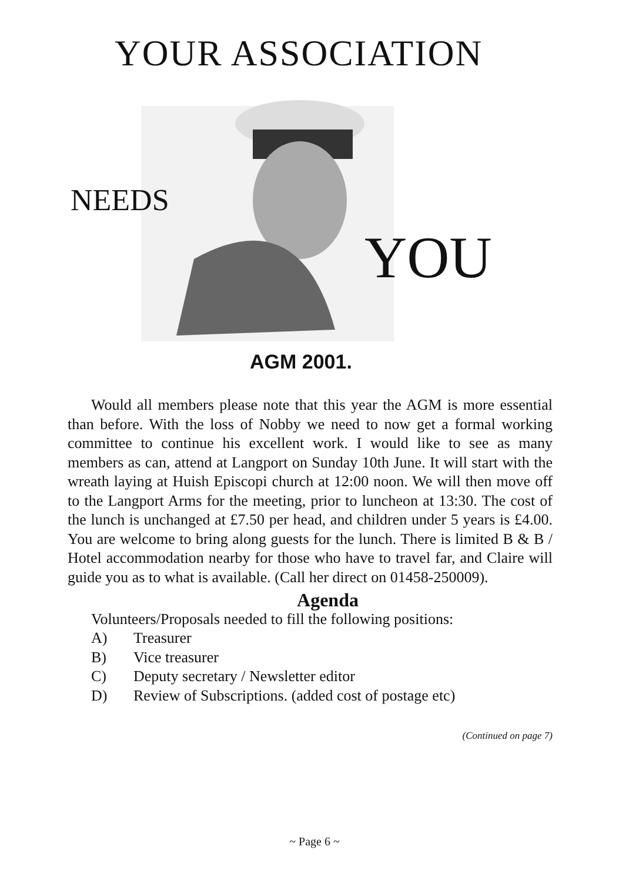YOUR ASSOCIATION
NEEDS
YOU
AGM 2001.
Would all members please note that this year the AGM is more essential than before. With the loss of Nobby we need to now get a formal working committee to continue his excellent work. I would like to see as many members as can, attend at Langport on Sunday 10th June. It will start with the wreath laying at Huish Episcopi church at 12:00 noon. We will then move off to the Langport Arms for the meeting, prior to luncheon at 13:30. The cost of the lunch is unchanged at £7.50 per head, and children under 5 years is £4.00. You are welcome to bring along guests for the lunch. There is limited B & B / Hotel accommodation nearby for those who have to travel far, and Claire will guide you as to what is available. (Call her direct on 01458-250009).
Agenda
Volunteers/Proposals needed to fill the following positions:
A) Treasurer
B) Vice treasurer
C) Deputy secretary / Newsletter editor
D) Review of Subscriptions. (added cost of postage etc)
(Continued on page 7)
~ Page 6 ~